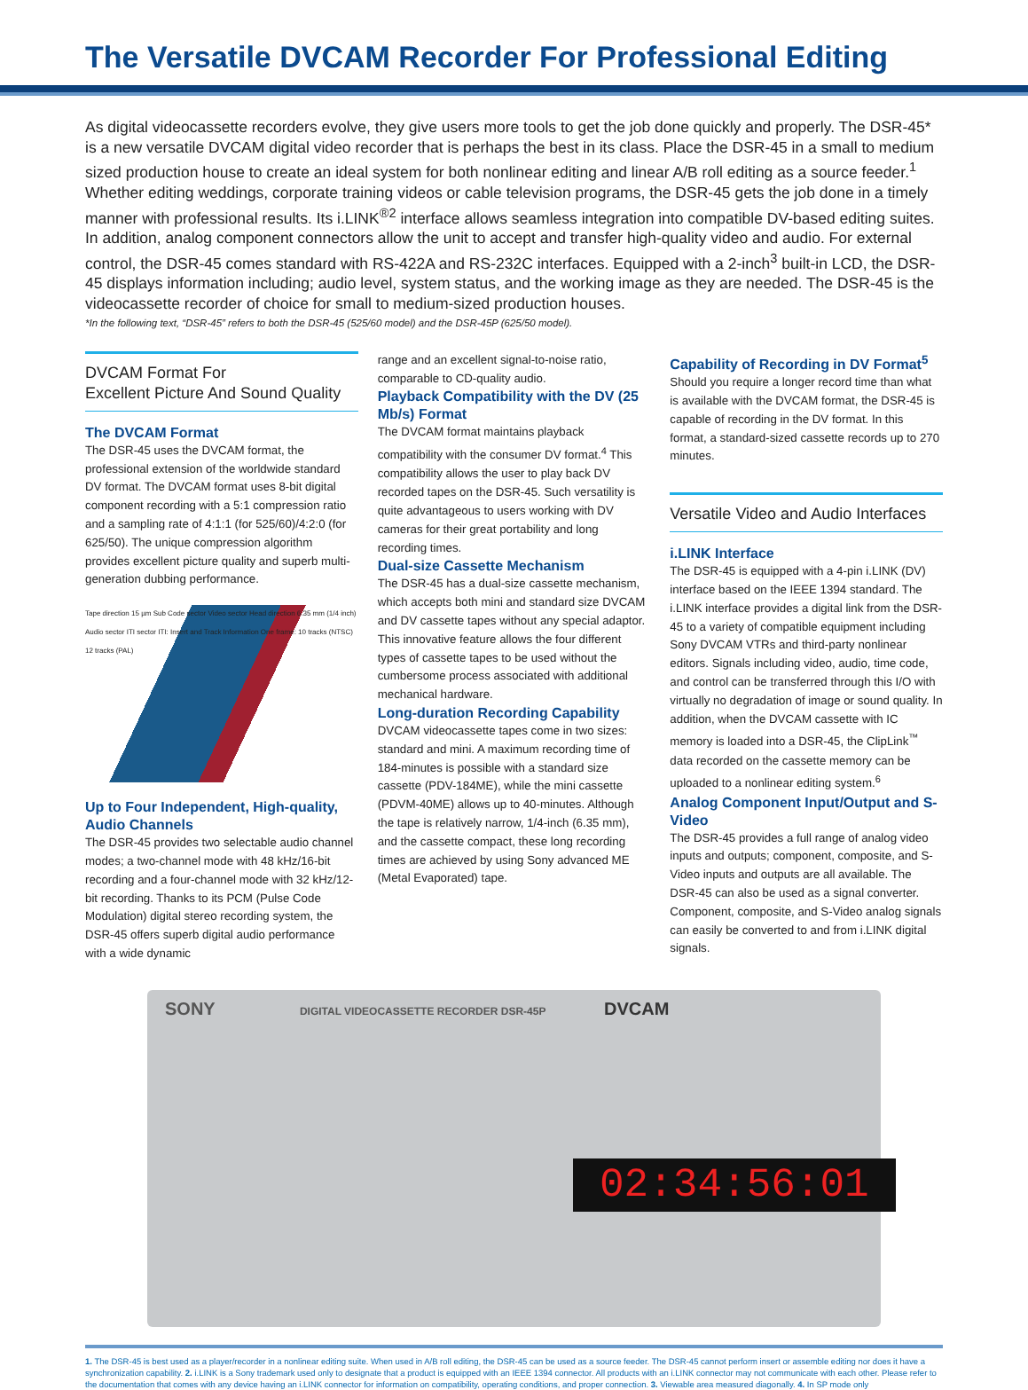The Versatile DVCAM Recorder For Professional Editing
As digital videocassette recorders evolve, they give users more tools to get the job done quickly and properly. The DSR-45* is a new versatile DVCAM digital video recorder that is perhaps the best in its class. Place the DSR-45 in a small to medium sized production house to create an ideal system for both nonlinear editing and linear A/B roll editing as a source feeder.<sup>1</sup> Whether editing weddings, corporate training videos or cable television programs, the DSR-45 gets the job done in a timely manner with professional results. Its i.LINK<sup>®2</sup> interface allows seamless integration into compatible DV-based editing suites. In addition, analog component connectors allow the unit to accept and transfer high-quality video and audio. For external control, the DSR-45 comes standard with RS-422A and RS-232C interfaces. Equipped with a 2-inch<sup>3</sup> built-in LCD, the DSR-45 displays information including; audio level, system status, and the working image as they are needed. The DSR-45 is the videocassette recorder of choice for small to medium-sized production houses.
*In the following text, “DSR-45” refers to both the DSR-45 (525/60 model) and the DSR-45P (625/50 model).
DVCAM Format For
Excellent Picture And Sound Quality
The DVCAM Format
The DSR-45 uses the DVCAM format, the professional extension of the worldwide standard DV format. The DVCAM format uses 8-bit digital component recording with a 5:1 compression ratio and a sampling rate of 4:1:1 (for 525/60)/4:2:0 (for 625/50). The unique compression algorithm provides excellent picture quality and superb multi-generation dubbing performance.
Tape direction 15 µm Sub Code sector Video sector Head direction 6.35 mm (1/4 inch) Audio sector ITI sector ITI: Insert and Track Information One frame: 10 tracks (NTSC) 12 tracks (PAL)
Up to Four Independent, High-quality, Audio Channels
The DSR-45 provides two selectable audio channel modes; a two-channel mode with 48 kHz/16-bit recording and a four-channel mode with 32 kHz/12-bit recording. Thanks to its PCM (Pulse Code Modulation) digital stereo recording system, the DSR-45 offers superb digital audio performance with a wide dynamic
range and an excellent signal-to-noise ratio, comparable to CD-quality audio.
Playback Compatibility with the DV (25 Mb/s) Format
The DVCAM format maintains playback compatibility with the consumer DV format.<sup>4</sup> This compatibility allows the user to play back DV recorded tapes on the DSR-45. Such versatility is quite advantageous to users working with DV cameras for their great portability and long recording times.
Dual-size Cassette Mechanism
The DSR-45 has a dual-size cassette mechanism, which accepts both mini and standard size DVCAM and DV cassette tapes without any special adaptor. This innovative feature allows the four different types of cassette tapes to be used without the cumbersome process associated with additional mechanical hardware.
Long-duration Recording Capability
DVCAM videocassette tapes come in two sizes: standard and mini. A maximum recording time of 184-minutes is possible with a standard size cassette (PDV-184ME), while the mini cassette (PDVM-40ME) allows up to 40-minutes. Although the tape is relatively narrow, 1/4-inch (6.35 mm), and the cassette compact, these long recording times are achieved by using Sony advanced ME (Metal Evaporated) tape.
Capability of Recording in DV Format<sup>5</sup>
Should you require a longer record time than what is available with the DVCAM format, the DSR-45 is capable of recording in the DV format. In this format, a standard-sized cassette records up to 270 minutes.
Versatile Video and Audio Interfaces
i.LINK Interface
The DSR-45 is equipped with a 4-pin i.LINK (DV) interface based on the IEEE 1394 standard. The i.LINK interface provides a digital link from the DSR-45 to a variety of compatible equipment including Sony DVCAM VTRs and third-party nonlinear editors. Signals including video, audio, time code, and control can be transferred through this I/O with virtually no degradation of image or sound quality. In addition, when the DVCAM cassette with IC memory is loaded into a DSR-45, the ClipLink<sup>™</sup> data recorded on the cassette memory can be uploaded to a nonlinear editing system.<sup>6</sup>
Analog Component Input/Output and S-Video
The DSR-45 provides a full range of analog video inputs and outputs; component, composite, and S-Video inputs and outputs are all available. The DSR-45 can also be used as a signal converter. Component, composite, and S-Video analog signals can easily be converted to and from i.LINK digital signals.
SONY DIGITAL VIDEOCASSETTE RECORDER DSR-45P DVCAM
02:34:56:01
1. The DSR-45 is best used as a player/recorder in a nonlinear editing suite. When used in A/B roll editing, the DSR-45 can be used as a source feeder. The DSR-45 cannot perform insert or assemble editing nor does it have a synchronization capability. 2. i.LINK is a Sony trademark used only to designate that a product is equipped with an IEEE 1394 connector. All products with an i.LINK connector may not communicate with each other. Please refer to the documentation that comes with any device having an i.LINK connector for information on compatibility, operating conditions, and proper connection. 3. Viewable area measured diagonally. 4. In SP mode only